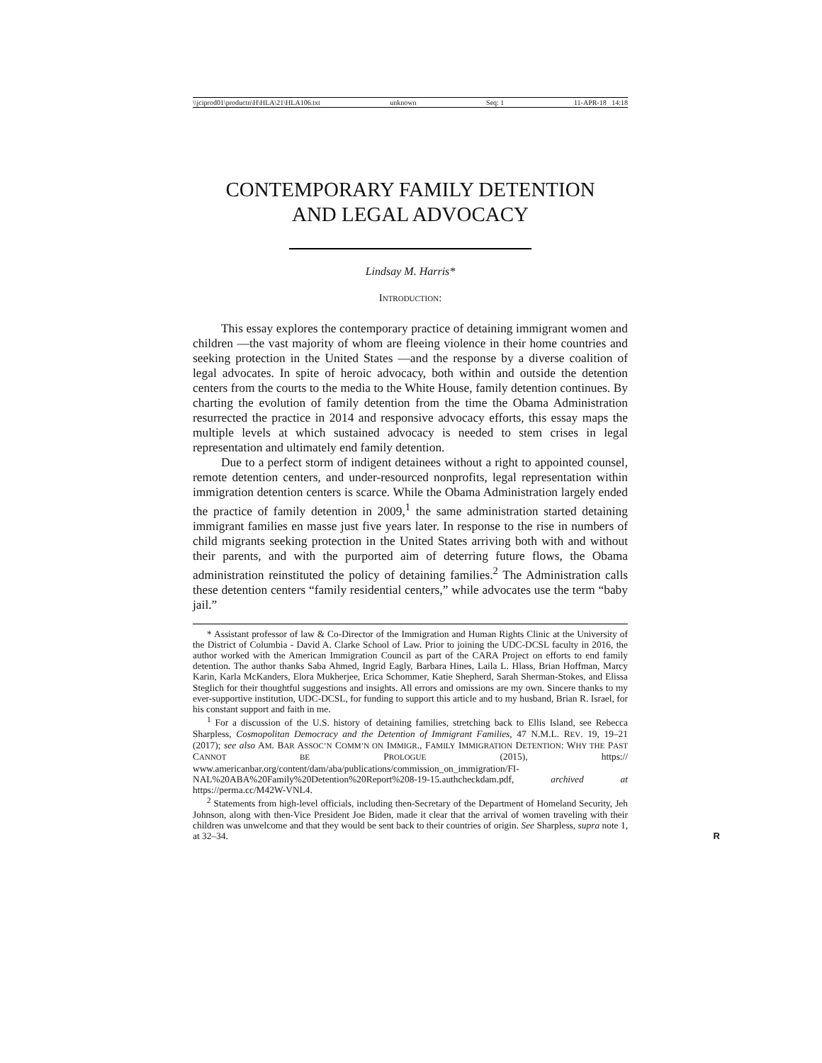\\jciprod01\productn\H\HLA\21\HLA106.txt unknown Seq: 1 11-APR-18 14:18
CONTEMPORARY FAMILY DETENTION
AND LEGAL ADVOCACY
Lindsay M. Harris*
INTRODUCTION:
This essay explores the contemporary practice of detaining immigrant women and children —the vast majority of whom are fleeing violence in their home countries and seeking protection in the United States —and the response by a diverse coalition of legal advocates. In spite of heroic advocacy, both within and outside the detention centers from the courts to the media to the White House, family detention continues. By charting the evolution of family detention from the time the Obama Administration resurrected the practice in 2014 and responsive advocacy efforts, this essay maps the multiple levels at which sustained advocacy is needed to stem crises in legal representation and ultimately end family detention.
Due to a perfect storm of indigent detainees without a right to appointed counsel, remote detention centers, and under-resourced nonprofits, legal representation within immigration detention centers is scarce. While the Obama Administration largely ended the practice of family detention in 2009,<sup>1</sup> the same administration started detaining immigrant families en masse just five years later. In response to the rise in numbers of child migrants seeking protection in the United States arriving both with and without their parents, and with the purported aim of deterring future flows, the Obama administration reinstituted the policy of detaining families.<sup>2</sup> The Administration calls these detention centers “family residential centers,” while advocates use the term “baby jail.”
* Assistant professor of law & Co-Director of the Immigration and Human Rights Clinic at the University of the District of Columbia - David A. Clarke School of Law. Prior to joining the UDC-DCSL faculty in 2016, the author worked with the American Immigration Council as part of the CARA Project on efforts to end family detention. The author thanks Saba Ahmed, Ingrid Eagly, Barbara Hines, Laila L. Hlass, Brian Hoffman, Marcy Karin, Karla McKanders, Elora Mukherjee, Erica Schommer, Katie Shepherd, Sarah Sherman-Stokes, and Elissa Steglich for their thoughtful suggestions and insights. All errors and omissions are my own. Sincere thanks to my ever-supportive institution, UDC-DCSL, for funding to support this article and to my husband, Brian R. Israel, for his constant support and faith in me.
<sup>1</sup> For a discussion of the U.S. history of detaining families, stretching back to Ellis Island, see Rebecca Sharpless, Cosmopolitan Democracy and the Detention of Immigrant Families, 47 N.M.L. REV. 19, 19–21 (2017); see also AM. BAR ASSOC’N COMM’N ON IMMIGR., FAMILY IMMIGRATION DETENTION: WHY THE PAST CANNOT BE PROLOGUE (2015), https:// www.americanbar.org/content/dam/aba/publications/commission_on_immigration/FI-NAL%20ABA%20Family%20Detention%20Report%208-19-15.authcheckdam.pdf, archived at https://perma.cc/M42W-VNL4.
<sup>2</sup> Statements from high-level officials, including then-Secretary of the Department of Homeland Security, Jeh Johnson, along with then-Vice President Joe Biden, made it clear that the arrival of women traveling with their children was unwelcome and that they would be sent back to their countries of origin. See Sharpless, supra note 1, at 32–34.
R